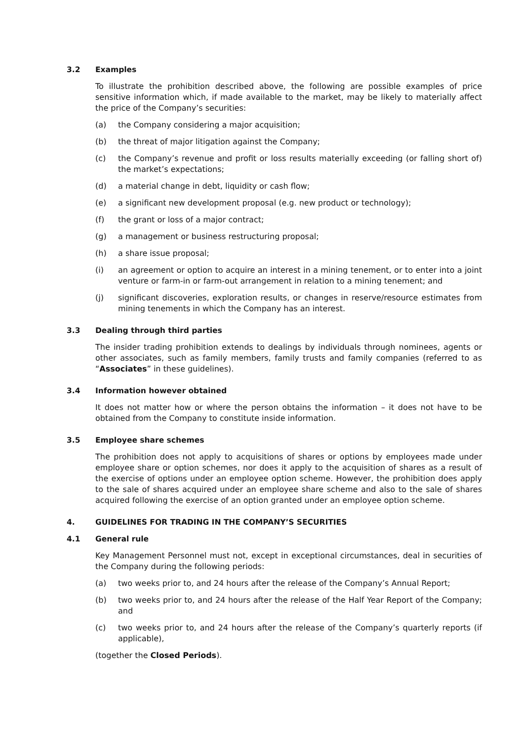3.2 Examples
To illustrate the prohibition described above, the following are possible examples of price sensitive information which, if made available to the market, may be likely to materially affect the price of the Company’s securities:
(a) the Company considering a major acquisition;
(b) the threat of major litigation against the Company;
(c) the Company’s revenue and profit or loss results materially exceeding (or falling short of) the market’s expectations;
(d) a material change in debt, liquidity or cash flow;
(e) a significant new development proposal (e.g. new product or technology);
(f) the grant or loss of a major contract;
(g) a management or business restructuring proposal;
(h) a share issue proposal;
(i) an agreement or option to acquire an interest in a mining tenement, or to enter into a joint venture or farm-in or farm-out arrangement in relation to a mining tenement; and
(j) significant discoveries, exploration results, or changes in reserve/resource estimates from mining tenements in which the Company has an interest.
3.3 Dealing through third parties
The insider trading prohibition extends to dealings by individuals through nominees, agents or other associates, such as family members, family trusts and family companies (referred to as “Associates” in these guidelines).
3.4 Information however obtained
It does not matter how or where the person obtains the information – it does not have to be obtained from the Company to constitute inside information.
3.5 Employee share schemes
The prohibition does not apply to acquisitions of shares or options by employees made under employee share or option schemes, nor does it apply to the acquisition of shares as a result of the exercise of options under an employee option scheme. However, the prohibition does apply to the sale of shares acquired under an employee share scheme and also to the sale of shares acquired following the exercise of an option granted under an employee option scheme.
4. GUIDELINES FOR TRADING IN THE COMPANY’S SECURITIES
4.1 General rule
Key Management Personnel must not, except in exceptional circumstances, deal in securities of the Company during the following periods:
(a) two weeks prior to, and 24 hours after the release of the Company’s Annual Report;
(b) two weeks prior to, and 24 hours after the release of the Half Year Report of the Company; and
(c) two weeks prior to, and 24 hours after the release of the Company’s quarterly reports (if applicable),
(together the Closed Periods).